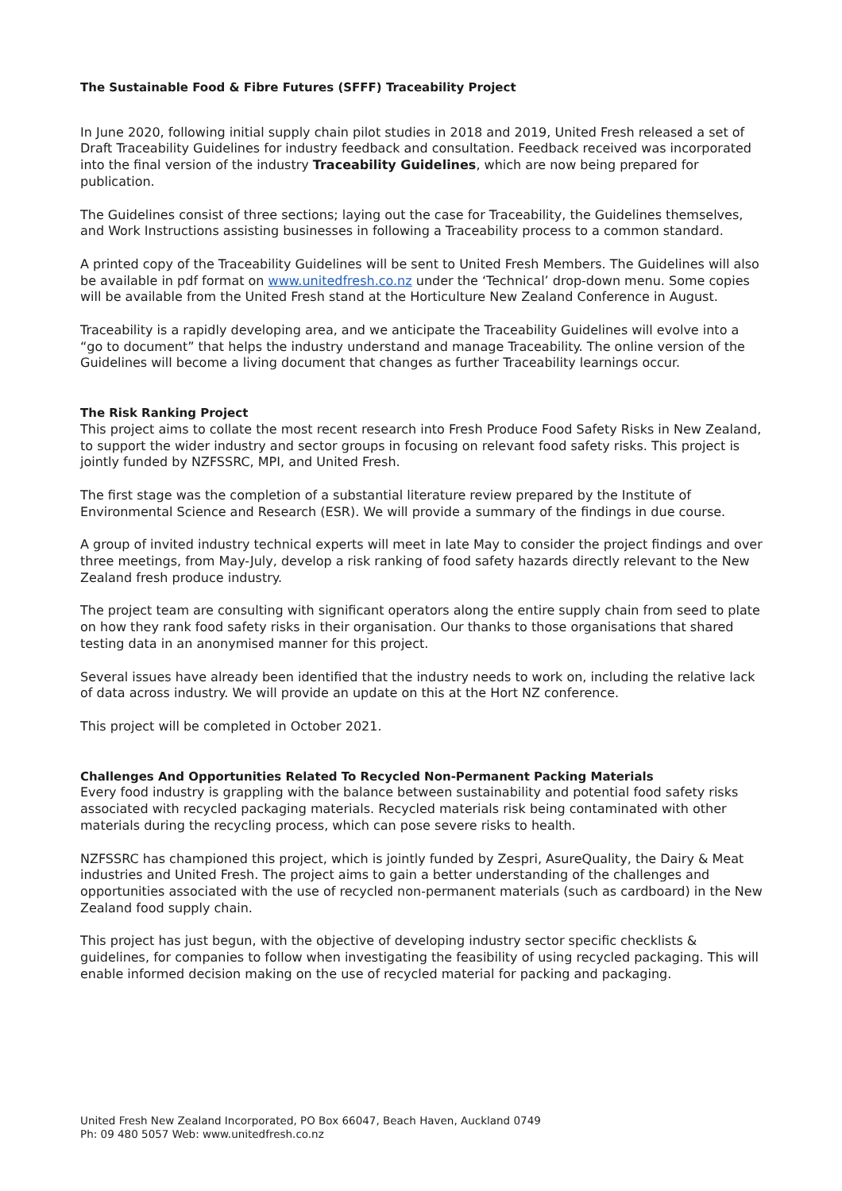The Sustainable Food & Fibre Futures (SFFF) Traceability Project
In June 2020, following initial supply chain pilot studies in 2018 and 2019, United Fresh released a set of Draft Traceability Guidelines for industry feedback and consultation. Feedback received was incorporated into the final version of the industry Traceability Guidelines, which are now being prepared for publication.
The Guidelines consist of three sections; laying out the case for Traceability, the Guidelines themselves, and Work Instructions assisting businesses in following a Traceability process to a common standard.
A printed copy of the Traceability Guidelines will be sent to United Fresh Members. The Guidelines will also be available in pdf format on www.unitedfresh.co.nz under the ‘Technical’ drop-down menu. Some copies will be available from the United Fresh stand at the Horticulture New Zealand Conference in August.
Traceability is a rapidly developing area, and we anticipate the Traceability Guidelines will evolve into a “go to document” that helps the industry understand and manage Traceability. The online version of the Guidelines will become a living document that changes as further Traceability learnings occur.
The Risk Ranking Project
This project aims to collate the most recent research into Fresh Produce Food Safety Risks in New Zealand, to support the wider industry and sector groups in focusing on relevant food safety risks. This project is jointly funded by NZFSSRC, MPI, and United Fresh.
The first stage was the completion of a substantial literature review prepared by the Institute of Environmental Science and Research (ESR). We will provide a summary of the findings in due course.
A group of invited industry technical experts will meet in late May to consider the project findings and over three meetings, from May-July, develop a risk ranking of food safety hazards directly relevant to the New Zealand fresh produce industry.
The project team are consulting with significant operators along the entire supply chain from seed to plate on how they rank food safety risks in their organisation. Our thanks to those organisations that shared testing data in an anonymised manner for this project.
Several issues have already been identified that the industry needs to work on, including the relative lack of data across industry. We will provide an update on this at the Hort NZ conference.
This project will be completed in October 2021.
Challenges And Opportunities Related To Recycled Non-Permanent Packing Materials
Every food industry is grappling with the balance between sustainability and potential food safety risks associated with recycled packaging materials. Recycled materials risk being contaminated with other materials during the recycling process, which can pose severe risks to health.
NZFSSRC has championed this project, which is jointly funded by Zespri, AsureQuality, the Dairy & Meat industries and United Fresh. The project aims to gain a better understanding of the challenges and opportunities associated with the use of recycled non-permanent materials (such as cardboard) in the New Zealand food supply chain.
This project has just begun, with the objective of developing industry sector specific checklists & guidelines, for companies to follow when investigating the feasibility of using recycled packaging. This will enable informed decision making on the use of recycled material for packing and packaging.
United Fresh New Zealand Incorporated, PO Box 66047, Beach Haven, Auckland 0749
Ph: 09 480 5057 Web: www.unitedfresh.co.nz